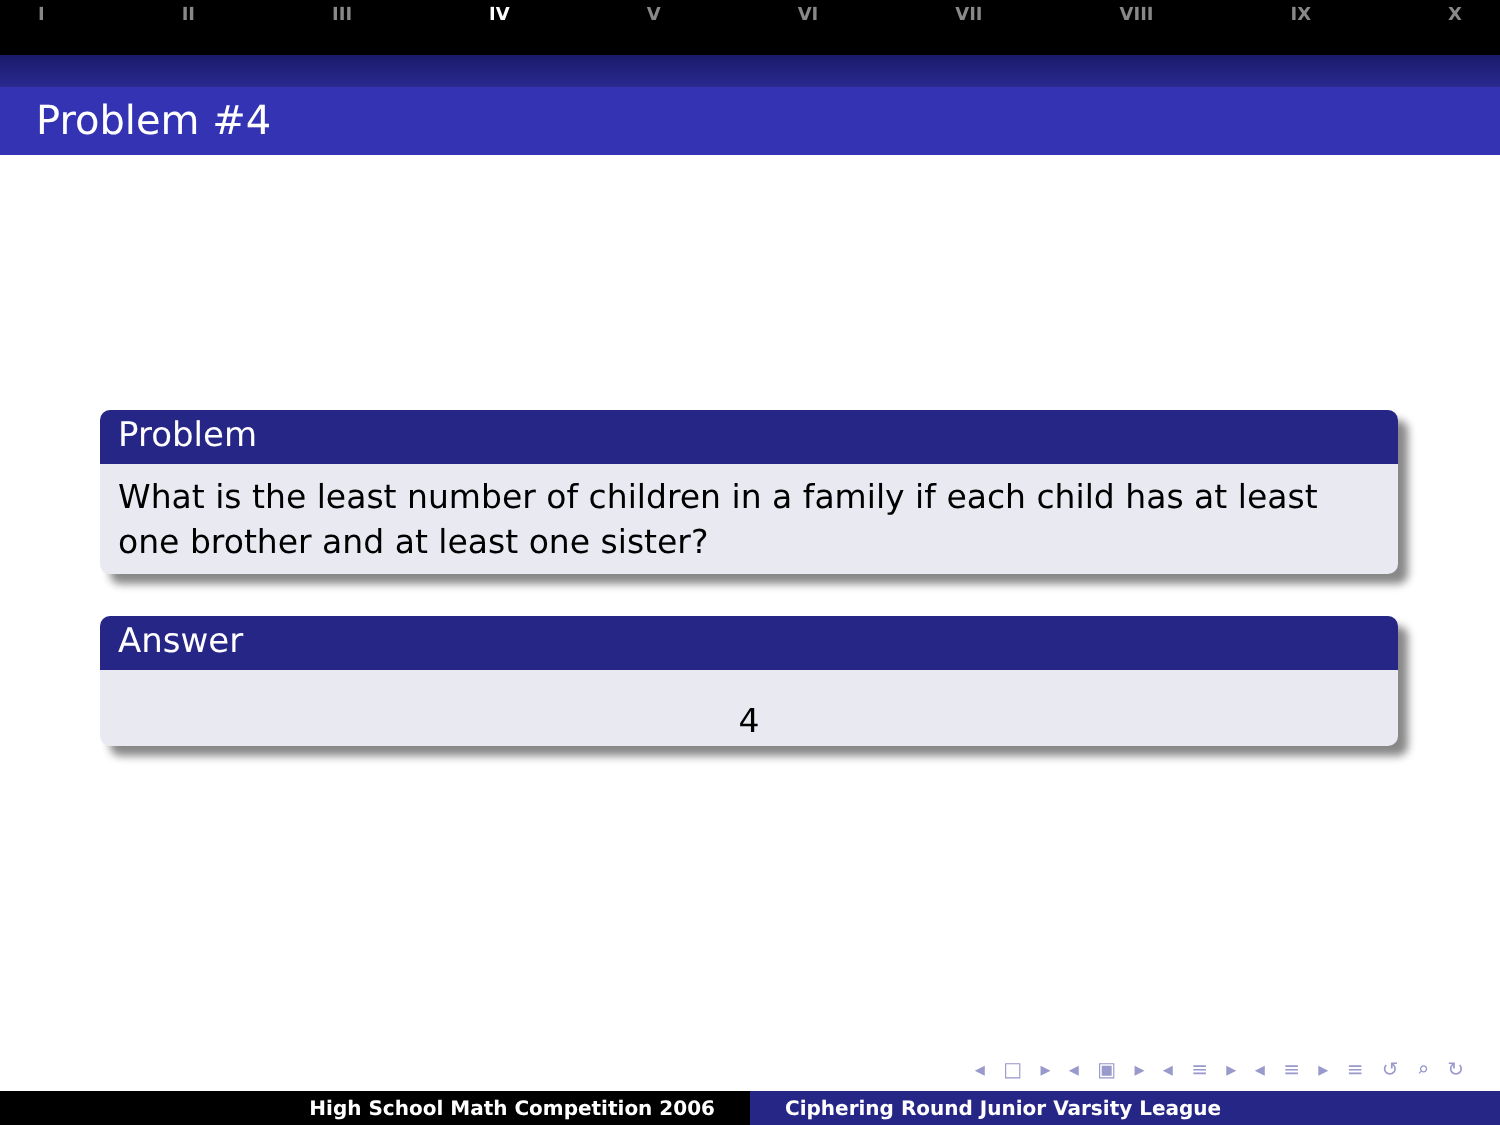I II III IV V VI VII VIII IX X
Problem #4
Problem
What is the least number of children in a family if each child has at least one brother and at least one sister?
Answer
4
◂ □ ▸ ◂ ▣ ▸ ◂ ≡ ▸ ◂ ≡ ▸ ≡ ↺ ⌕ ↻
High School Math Competition 2006
Ciphering Round Junior Varsity League